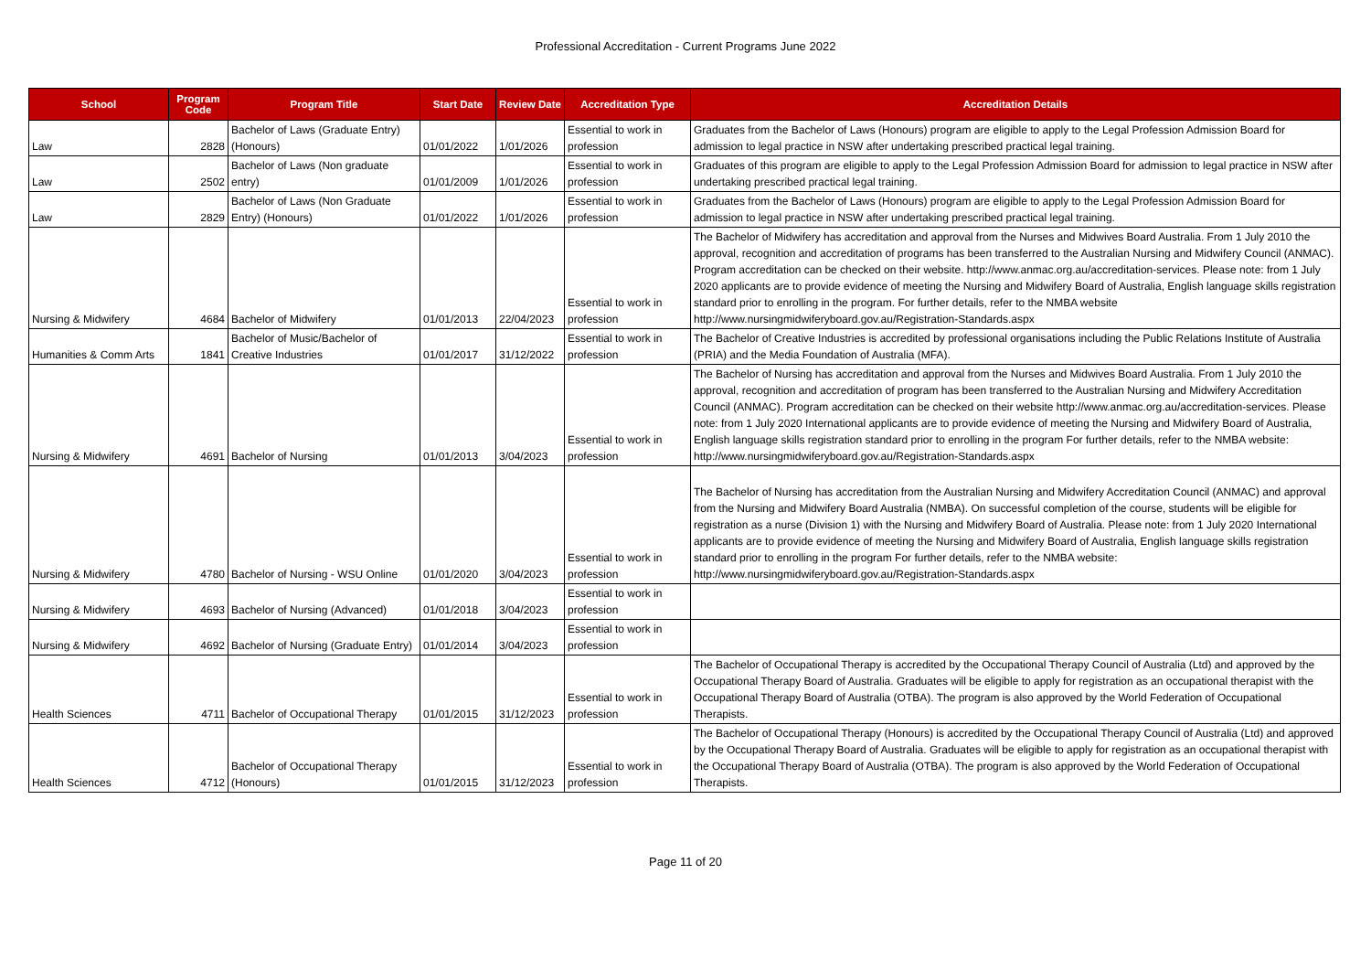Professional Accreditation - Current Programs June 2022
| School | Program Code | Program Title | Start Date | Review Date | Accreditation Type | Accreditation Details |
| --- | --- | --- | --- | --- | --- | --- |
| Law | 2828 | Bachelor of Laws (Graduate Entry) (Honours) | 01/01/2022 | 1/01/2026 | Essential to work in profession | Graduates from the Bachelor of Laws (Honours) program are eligible to apply to the Legal Profession Admission Board for admission to legal practice in NSW after undertaking prescribed practical legal training. |
| Law | 2502 | Bachelor of Laws (Non graduate entry) | 01/01/2009 | 1/01/2026 | Essential to work in profession | Graduates of this program are eligible to apply to the Legal Profession Admission Board for admission to legal practice in NSW after undertaking prescribed practical legal training. |
| Law | 2829 | Bachelor of Laws (Non Graduate Entry) (Honours) | 01/01/2022 | 1/01/2026 | Essential to work in profession | Graduates from the Bachelor of Laws (Honours) program are eligible to apply to the Legal Profession Admission Board for admission to legal practice in NSW after undertaking prescribed practical legal training. |
| Nursing & Midwifery | 4684 | Bachelor of Midwifery | 01/01/2013 | 22/04/2023 | Essential to work in profession | The Bachelor of Midwifery has accreditation and approval from the Nurses and Midwives Board Australia. From 1 July 2010 the approval, recognition and accreditation of programs has been transferred to the Australian Nursing and Midwifery Council (ANMAC). Program accreditation can be checked on their website. http://www.anmac.org.au/accreditation-services. Please note: from 1 July 2020 applicants are to provide evidence of meeting the Nursing and Midwifery Board of Australia, English language skills registration standard prior to enrolling in the program. For further details, refer to the NMBA website http://www.nursingmidwiferyboard.gov.au/Registration-Standards.aspx |
| Humanities & Comm Arts | 1841 | Bachelor of Music/Bachelor of Creative Industries | 01/01/2017 | 31/12/2022 | Essential to work in profession | The Bachelor of Creative Industries is accredited by professional organisations including the Public Relations Institute of Australia (PRIA) and the Media Foundation of Australia (MFA). |
| Nursing & Midwifery | 4691 | Bachelor of Nursing | 01/01/2013 | 3/04/2023 | Essential to work in profession | The Bachelor of Nursing has accreditation and approval from the Nurses and Midwives Board Australia. From 1 July 2010 the approval, recognition and accreditation of program has been transferred to the Australian Nursing and Midwifery Accreditation Council (ANMAC). Program accreditation can be checked on their website http://www.anmac.org.au/accreditation-services. Please note: from 1 July 2020 International applicants are to provide evidence of meeting the Nursing and Midwifery Board of Australia, English language skills registration standard prior to enrolling in the program For further details, refer to the NMBA website: http://www.nursingmidwiferyboard.gov.au/Registration-Standards.aspx |
| Nursing & Midwifery | 4780 | Bachelor of Nursing - WSU Online | 01/01/2020 | 3/04/2023 | Essential to work in profession | The Bachelor of Nursing has accreditation from the Australian Nursing and Midwifery Accreditation Council (ANMAC) and approval from the Nursing and Midwifery Board Australia (NMBA). On successful completion of the course, students will be eligible for registration as a nurse (Division 1) with the Nursing and Midwifery Board of Australia. Please note: from 1 July 2020 International applicants are to provide evidence of meeting the Nursing and Midwifery Board of Australia, English language skills registration standard prior to enrolling in the program For further details, refer to the NMBA website: http://www.nursingmidwiferyboard.gov.au/Registration-Standards.aspx |
| Nursing & Midwifery | 4693 | Bachelor of Nursing (Advanced) | 01/01/2018 | 3/04/2023 | Essential to work in profession | |
| Nursing & Midwifery | 4692 | Bachelor of Nursing (Graduate Entry) | 01/01/2014 | 3/04/2023 | Essential to work in profession | |
| Health Sciences | 4711 | Bachelor of Occupational Therapy | 01/01/2015 | 31/12/2023 | Essential to work in profession | The Bachelor of Occupational Therapy is accredited by the Occupational Therapy Council of Australia (Ltd) and approved by the Occupational Therapy Board of Australia. Graduates will be eligible to apply for registration as an occupational therapist with the Occupational Therapy Board of Australia (OTBA). The program is also approved by the World Federation of Occupational Therapists. |
| Health Sciences | 4712 | Bachelor of Occupational Therapy (Honours) | 01/01/2015 | 31/12/2023 | Essential to work in profession | The Bachelor of Occupational Therapy (Honours) is accredited by the Occupational Therapy Council of Australia (Ltd) and approved by the Occupational Therapy Board of Australia. Graduates will be eligible to apply for registration as an occupational therapist with the Occupational Therapy Board of Australia (OTBA). The program is also approved by the World Federation of Occupational Therapists. |
Page 11 of 20